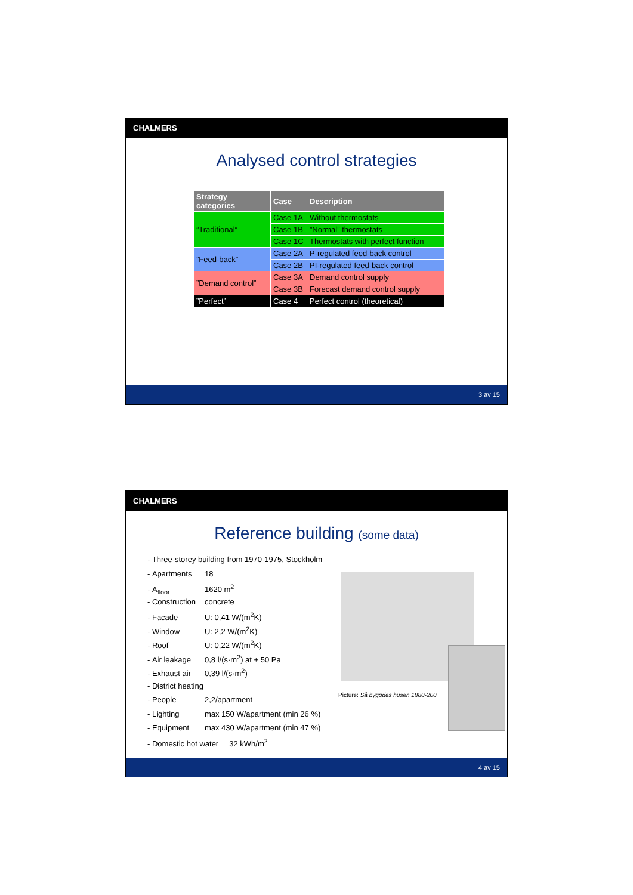CHALMERS
Analysed control strategies
| Strategy categories | Case | Description |
| --- | --- | --- |
| ”Traditional” | Case 1A | Without thermostats |
| | Case 1B | ”Normal” thermostats |
| | Case 1C | Thermostats with perfect function |
| ”Feed-back” | Case 2A | P-regulated feed-back control |
| | Case 2B | PI-regulated feed-back control |
| ”Demand control” | Case 3A | Demand control supply |
| | Case 3B | Forecast demand control supply |
| ”Perfect” | Case 4 | Perfect control (theoretical) |
3 av 15
CHALMERS
Reference building (some data)
Picture: Så byggdes husen 1880-200
- Three-storey building from 1970-1975, Stockholm
- Apartments 18
- A<sub>floor</sub> 1620 m<sup>2</sup>
- Construction concrete
- Facade U: 0,41 W/(m<sup>2</sup>K)
- Window U: 2,2 W/(m<sup>2</sup>K)
- Roof U: 0,22 W/(m<sup>2</sup>K)
- Air leakage 0,8 l/(s·m<sup>2</sup>) at + 50 Pa
- Exhaust air 0,39 l/(s·m<sup>2</sup>)
- District heating
- People 2,2/apartment
- Lighting max 150 W/apartment (min 26 %)
- Equipment max 430 W/apartment (min 47 %)
- Domestic hot water 32 kWh/m<sup>2</sup>
4 av 15